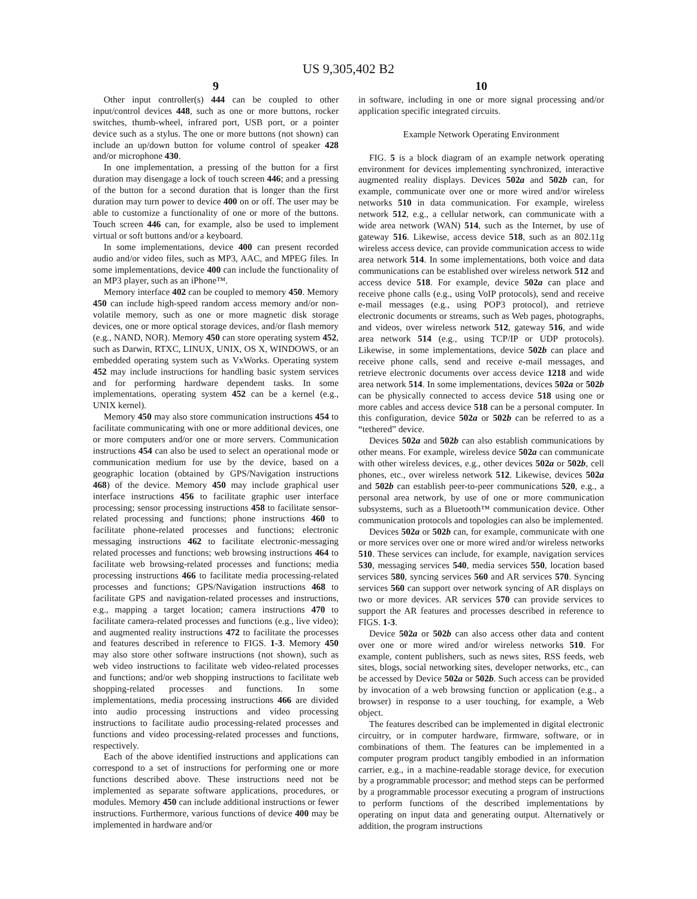US 9,305,402 B2
9
Other input controller(s) 444 can be coupled to other input/control devices 448, such as one or more buttons, rocker switches, thumb-wheel, infrared port, USB port, or a pointer device such as a stylus. The one or more buttons (not shown) can include an up/down button for volume control of speaker 428 and/or microphone 430.
In one implementation, a pressing of the button for a first duration may disengage a lock of touch screen 446; and a pressing of the button for a second duration that is longer than the first duration may turn power to device 400 on or off. The user may be able to customize a functionality of one or more of the buttons. Touch screen 446 can, for example, also be used to implement virtual or soft buttons and/or a keyboard.
In some implementations, device 400 can present recorded audio and/or video files, such as MP3, AAC, and MPEG files. In some implementations, device 400 can include the functionality of an MP3 player, such as an iPhone™.
Memory interface 402 can be coupled to memory 450. Memory 450 can include high-speed random access memory and/or non-volatile memory, such as one or more magnetic disk storage devices, one or more optical storage devices, and/or flash memory (e.g., NAND, NOR). Memory 450 can store operating system 452, such as Darwin, RTXC, LINUX, UNIX, OS X, WINDOWS, or an embedded operating system such as VxWorks. Operating system 452 may include instructions for handling basic system services and for performing hardware dependent tasks. In some implementations, operating system 452 can be a kernel (e.g., UNIX kernel).
Memory 450 may also store communication instructions 454 to facilitate communicating with one or more additional devices, one or more computers and/or one or more servers. Communication instructions 454 can also be used to select an operational mode or communication medium for use by the device, based on a geographic location (obtained by GPS/Navigation instructions 468) of the device. Memory 450 may include graphical user interface instructions 456 to facilitate graphic user interface processing; sensor processing instructions 458 to facilitate sensor-related processing and functions; phone instructions 460 to facilitate phone-related processes and functions; electronic messaging instructions 462 to facilitate electronic-messaging related processes and functions; web browsing instructions 464 to facilitate web browsing-related processes and functions; media processing instructions 466 to facilitate media processing-related processes and functions; GPS/Navigation instructions 468 to facilitate GPS and navigation-related processes and instructions, e.g., mapping a target location; camera instructions 470 to facilitate camera-related processes and functions (e.g., live video); and augmented reality instructions 472 to facilitate the processes and features described in reference to FIGS. 1-3. Memory 450 may also store other software instructions (not shown), such as web video instructions to facilitate web video-related processes and functions; and/or web shopping instructions to facilitate web shopping-related processes and functions. In some implementations, media processing instructions 466 are divided into audio processing instructions and video processing instructions to facilitate audio processing-related processes and functions and video processing-related processes and functions, respectively.
Each of the above identified instructions and applications can correspond to a set of instructions for performing one or more functions described above. These instructions need not be implemented as separate software applications, procedures, or modules. Memory 450 can include additional instructions or fewer instructions. Furthermore, various functions of device 400 may be implemented in hardware and/or
10
in software, including in one or more signal processing and/or application specific integrated circuits.
Example Network Operating Environment
FIG. 5 is a block diagram of an example network operating environment for devices implementing synchronized, interactive augmented reality displays. Devices 502a and 502b can, for example, communicate over one or more wired and/or wireless networks 510 in data communication. For example, wireless network 512, e.g., a cellular network, can communicate with a wide area network (WAN) 514, such as the Internet, by use of gateway 516. Likewise, access device 518, such as an 802.11g wireless access device, can provide communication access to wide area network 514. In some implementations, both voice and data communications can be established over wireless network 512 and access device 518. For example, device 502a can place and receive phone calls (e.g., using VoIP protocols), send and receive e-mail messages (e.g., using POP3 protocol), and retrieve electronic documents or streams, such as Web pages, photographs, and videos, over wireless network 512, gateway 516, and wide area network 514 (e.g., using TCP/IP or UDP protocols). Likewise, in some implementations, device 502b can place and receive phone calls, send and receive e-mail messages, and retrieve electronic documents over access device 1218 and wide area network 514. In some implementations, devices 502a or 502b can be physically connected to access device 518 using one or more cables and access device 518 can be a personal computer. In this configuration, device 502a or 502b can be referred to as a “tethered” device.
Devices 502a and 502b can also establish communications by other means. For example, wireless device 502a can communicate with other wireless devices, e.g., other devices 502a or 502b, cell phones, etc., over wireless network 512. Likewise, devices 502a and 502b can establish peer-to-peer communications 520, e.g., a personal area network, by use of one or more communication subsystems, such as a Bluetooth™ communication device. Other communication protocols and topologies can also be implemented.
Devices 502a or 502b can, for example, communicate with one or more services over one or more wired and/or wireless networks 510. These services can include, for example, navigation services 530, messaging services 540, media services 550, location based services 580, syncing services 560 and AR services 570. Syncing services 560 can support over network syncing of AR displays on two or more devices. AR services 570 can provide services to support the AR features and processes described in reference to FIGS. 1-3.
Device 502a or 502b can also access other data and content over one or more wired and/or wireless networks 510. For example, content publishers, such as news sites, RSS feeds, web sites, blogs, social networking sites, developer networks, etc., can be accessed by Device 502a or 502b. Such access can be provided by invocation of a web browsing function or application (e.g., a browser) in response to a user touching, for example, a Web object.
The features described can be implemented in digital electronic circuitry, or in computer hardware, firmware, software, or in combinations of them. The features can be implemented in a computer program product tangibly embodied in an information carrier, e.g., in a machine-readable storage device, for execution by a programmable processor; and method steps can be performed by a programmable processor executing a program of instructions to perform functions of the described implementations by operating on input data and generating output. Alternatively or addition, the program instructions